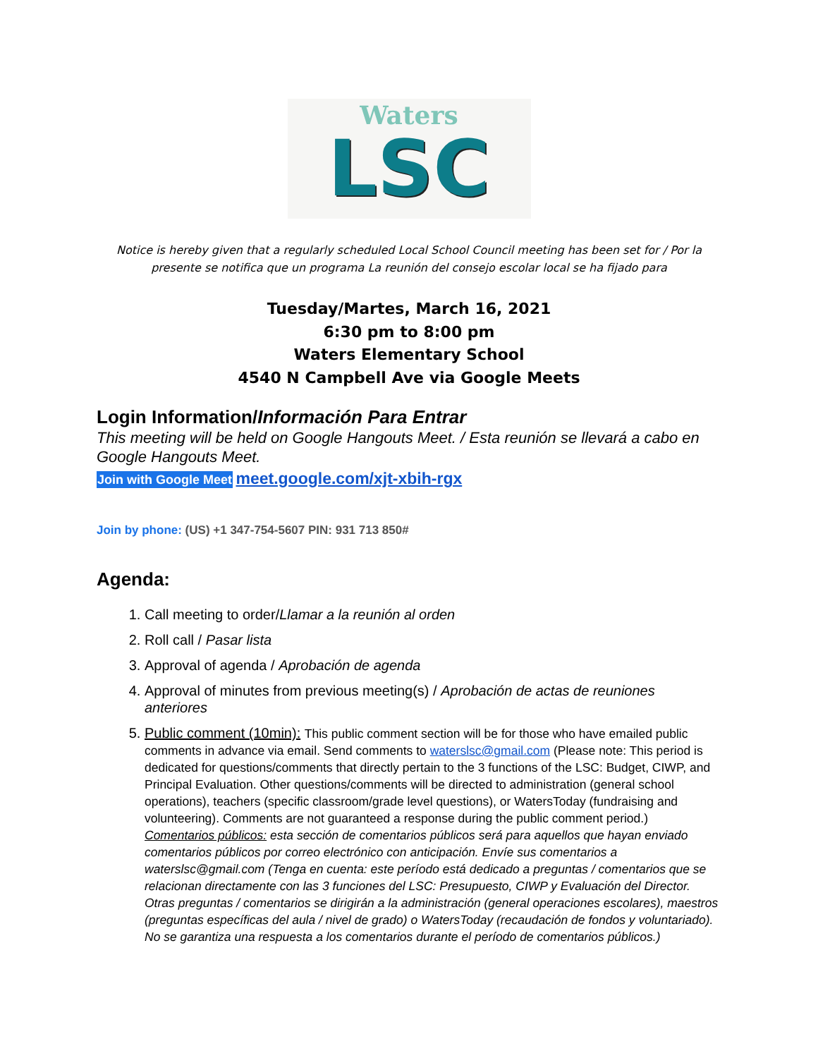Waters
LSC
Notice is hereby given that a regularly scheduled Local School Council meeting has been set for / Por la presente se notifica que un programa La reunión del consejo escolar local se ha fijado para
Tuesday/Martes, March 16, 2021
6:30 pm to 8:00 pm
Waters Elementary School
4540 N Campbell Ave via Google Meets
Login Information/Información Para Entrar
This meeting will be held on Google Hangouts Meet. / Esta reunión se llevará a cabo en Google Hangouts Meet.
Join with Google Meet meet.google.com/xjt-xbih-rgx
Join by phone: (US) +1 347-754-5607 PIN: 931 713 850#
Agenda:
1. Call meeting to order/Llamar a la reunión al orden
2. Roll call / Pasar lista
3. Approval of agenda / Aprobación de agenda
4. Approval of minutes from previous meeting(s) / Aprobación de actas de reuniones anteriores
5. Public comment (10min): This public comment section will be for those who have emailed public comments in advance via email. Send comments to waterslsc@gmail.com (Please note: This period is dedicated for questions/comments that directly pertain to the 3 functions of the LSC: Budget, CIWP, and Principal Evaluation. Other questions/comments will be directed to administration (general school operations), teachers (specific classroom/grade level questions), or WatersToday (fundraising and volunteering). Comments are not guaranteed a response during the public comment period.) Comentarios públicos: esta sección de comentarios públicos será para aquellos que hayan enviado comentarios públicos por correo electrónico con anticipación. Envíe sus comentarios a waterslsc@gmail.com (Tenga en cuenta: este período está dedicado a preguntas / comentarios que se relacionan directamente con las 3 funciones del LSC: Presupuesto, CIWP y Evaluación del Director. Otras preguntas / comentarios se dirigirán a la administración (general operaciones escolares), maestros (preguntas específicas del aula / nivel de grado) o WatersToday (recaudación de fondos y voluntariado). No se garantiza una respuesta a los comentarios durante el período de comentarios públicos.)